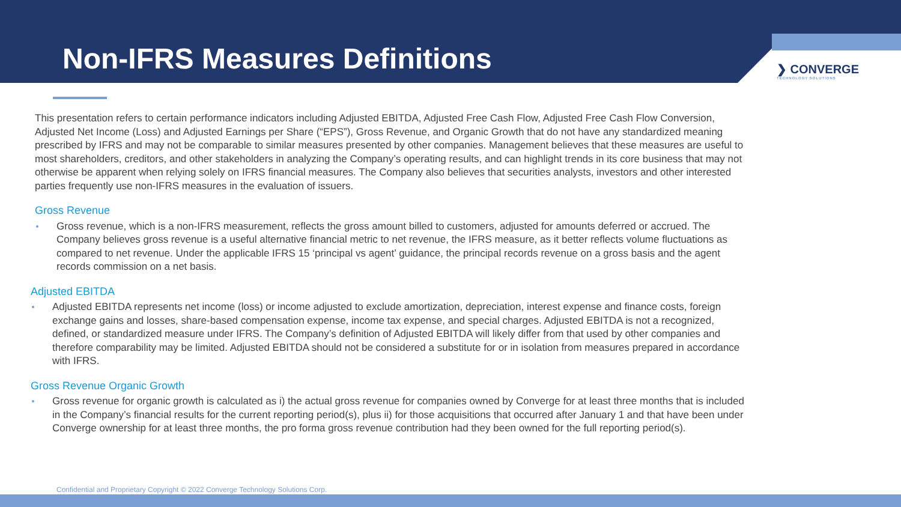Non-IFRS Measures Definitions ❯ CONVERGE
TECHNOLOGY SOLUTIONS
This presentation refers to certain performance indicators including Adjusted EBITDA, Adjusted Free Cash Flow, Adjusted Free Cash Flow Conversion, Adjusted Net Income (Loss) and Adjusted Earnings per Share (“EPS”), Gross Revenue, and Organic Growth that do not have any standardized meaning prescribed by IFRS and may not be comparable to similar measures presented by other companies. Management believes that these measures are useful to most shareholders, creditors, and other stakeholders in analyzing the Company’s operating results, and can highlight trends in its core business that may not otherwise be apparent when relying solely on IFRS financial measures. The Company also believes that securities analysts, investors and other interested parties frequently use non-IFRS measures in the evaluation of issuers.
Gross Revenue
Gross revenue, which is a non-IFRS measurement, reflects the gross amount billed to customers, adjusted for amounts deferred or accrued. The Company believes gross revenue is a useful alternative financial metric to net revenue, the IFRS measure, as it better reflects volume fluctuations as compared to net revenue. Under the applicable IFRS 15 ‘principal vs agent’ guidance, the principal records revenue on a gross basis and the agent records commission on a net basis.
Adjusted EBITDA
Adjusted EBITDA represents net income (loss) or income adjusted to exclude amortization, depreciation, interest expense and finance costs, foreign exchange gains and losses, share-based compensation expense, income tax expense, and special charges. Adjusted EBITDA is not a recognized, defined, or standardized measure under IFRS. The Company’s definition of Adjusted EBITDA will likely differ from that used by other companies and therefore comparability may be limited. Adjusted EBITDA should not be considered a substitute for or in isolation from measures prepared in accordance with IFRS.
Gross Revenue Organic Growth
Gross revenue for organic growth is calculated as i) the actual gross revenue for companies owned by Converge for at least three months that is included in the Company’s financial results for the current reporting period(s), plus ii) for those acquisitions that occurred after January 1 and that have been under Converge ownership for at least three months, the pro forma gross revenue contribution had they been owned for the full reporting period(s).
Confidential and Proprietary Copyright © 2022 Converge Technology Solutions Corp.